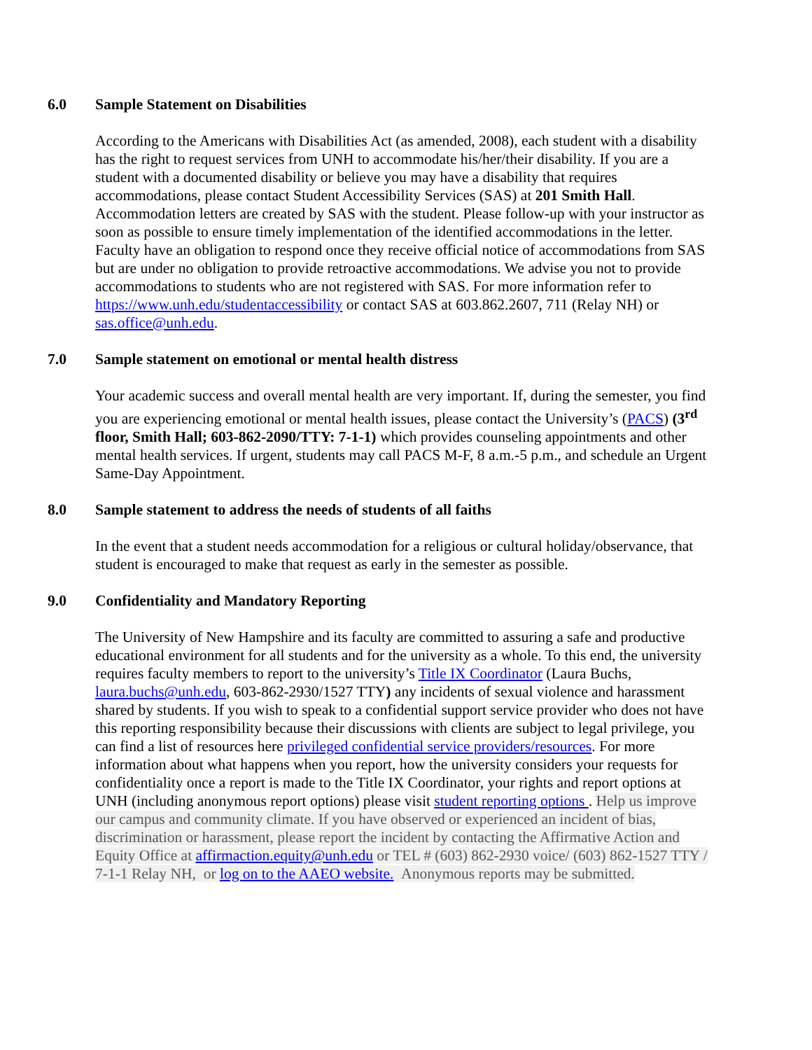6.0 Sample Statement on Disabilities
According to the Americans with Disabilities Act (as amended, 2008), each student with a disability has the right to request services from UNH to accommodate his/her/their disability. If you are a student with a documented disability or believe you may have a disability that requires accommodations, please contact Student Accessibility Services (SAS) at 201 Smith Hall. Accommodation letters are created by SAS with the student. Please follow-up with your instructor as soon as possible to ensure timely implementation of the identified accommodations in the letter. Faculty have an obligation to respond once they receive official notice of accommodations from SAS but are under no obligation to provide retroactive accommodations. We advise you not to provide accommodations to students who are not registered with SAS. For more information refer to https://www.unh.edu/studentaccessibility or contact SAS at 603.862.2607, 711 (Relay NH) or sas.office@unh.edu.
7.0 Sample statement on emotional or mental health distress
Your academic success and overall mental health are very important. If, during the semester, you find you are experiencing emotional or mental health issues, please contact the University’s (PACS) (3<sup>rd</sup> floor, Smith Hall; 603-862-2090/TTY: 7-1-1) which provides counseling appointments and other mental health services. If urgent, students may call PACS M-F, 8 a.m.-5 p.m., and schedule an Urgent Same-Day Appointment.
8.0 Sample statement to address the needs of students of all faiths
In the event that a student needs accommodation for a religious or cultural holiday/observance, that student is encouraged to make that request as early in the semester as possible.
9.0 Confidentiality and Mandatory Reporting
The University of New Hampshire and its faculty are committed to assuring a safe and productive educational environment for all students and for the university as a whole. To this end, the university requires faculty members to report to the university’s Title IX Coordinator (Laura Buchs, laura.buchs@unh.edu, 603-862-2930/1527 TTY) any incidents of sexual violence and harassment shared by students. If you wish to speak to a confidential support service provider who does not have this reporting responsibility because their discussions with clients are subject to legal privilege, you can find a list of resources here privileged confidential service providers/resources. For more information about what happens when you report, how the university considers your requests for confidentiality once a report is made to the Title IX Coordinator, your rights and report options at UNH (including anonymous report options) please visit student reporting options . Help us improve our campus and community climate. If you have observed or experienced an incident of bias, discrimination or harassment, please report the incident by contacting the Affirmative Action and Equity Office at affirmaction.equity@unh.edu or TEL # (603) 862-2930 voice/ (603) 862-1527 TTY / 7-1-1 Relay NH, or log on to the AAEO website. Anonymous reports may be submitted.